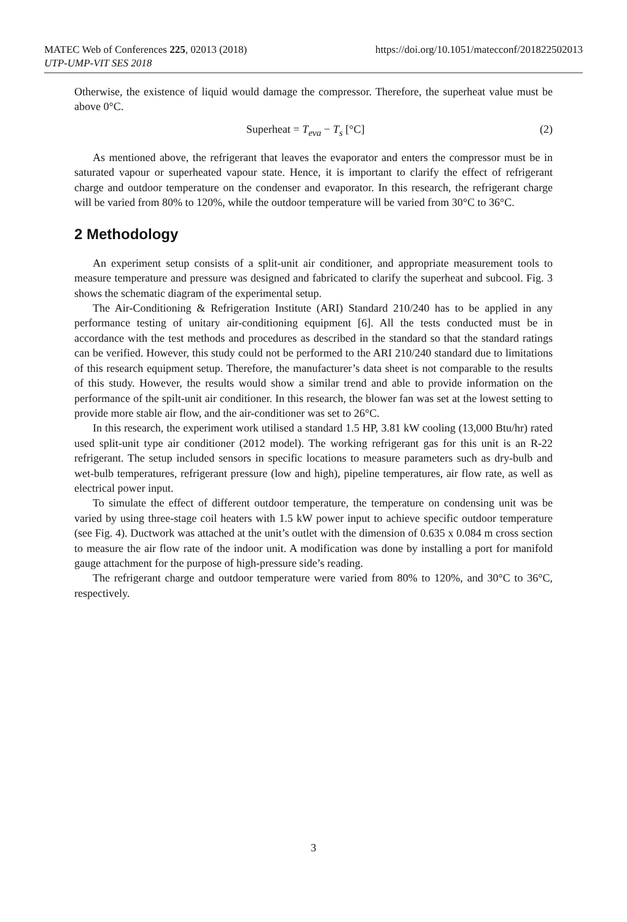MATEC Web of Conferences 225, 02013 (2018)
UTP-UMP-VIT SES 2018
https://doi.org/10.1051/matecconf/201822502013
Otherwise, the existence of liquid would damage the compressor. Therefore, the superheat value must be above 0°C.
Superheat = T<sub>eva</sub> − T<sub>s</sub> [°C] (2)
As mentioned above, the refrigerant that leaves the evaporator and enters the compressor must be in saturated vapour or superheated vapour state. Hence, it is important to clarify the effect of refrigerant charge and outdoor temperature on the condenser and evaporator. In this research, the refrigerant charge will be varied from 80% to 120%, while the outdoor temperature will be varied from 30°C to 36°C.
2 Methodology
An experiment setup consists of a split-unit air conditioner, and appropriate measurement tools to measure temperature and pressure was designed and fabricated to clarify the superheat and subcool. Fig. 3 shows the schematic diagram of the experimental setup.
The Air-Conditioning & Refrigeration Institute (ARI) Standard 210/240 has to be applied in any performance testing of unitary air-conditioning equipment [6]. All the tests conducted must be in accordance with the test methods and procedures as described in the standard so that the standard ratings can be verified. However, this study could not be performed to the ARI 210/240 standard due to limitations of this research equipment setup. Therefore, the manufacturer’s data sheet is not comparable to the results of this study. However, the results would show a similar trend and able to provide information on the performance of the spilt-unit air conditioner. In this research, the blower fan was set at the lowest setting to provide more stable air flow, and the air-conditioner was set to 26°C.
In this research, the experiment work utilised a standard 1.5 HP, 3.81 kW cooling (13,000 Btu/hr) rated used split-unit type air conditioner (2012 model). The working refrigerant gas for this unit is an R-22 refrigerant. The setup included sensors in specific locations to measure parameters such as dry-bulb and wet-bulb temperatures, refrigerant pressure (low and high), pipeline temperatures, air flow rate, as well as electrical power input.
To simulate the effect of different outdoor temperature, the temperature on condensing unit was be varied by using three-stage coil heaters with 1.5 kW power input to achieve specific outdoor temperature (see Fig. 4). Ductwork was attached at the unit’s outlet with the dimension of 0.635 x 0.084 m cross section to measure the air flow rate of the indoor unit. A modification was done by installing a port for manifold gauge attachment for the purpose of high-pressure side’s reading.
The refrigerant charge and outdoor temperature were varied from 80% to 120%, and 30°C to 36°C, respectively.
3